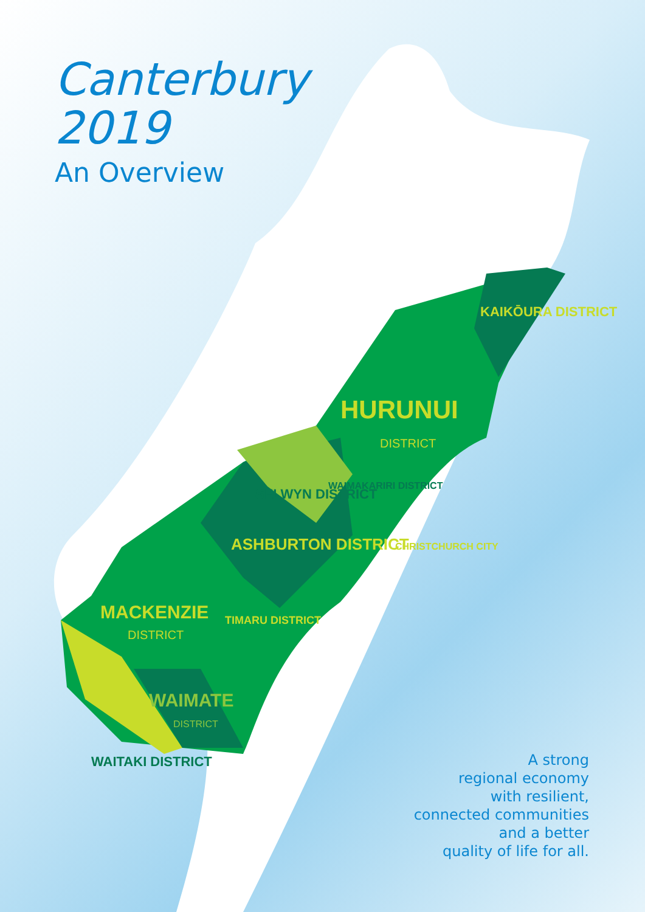Canterbury
2019
An Overview
HURUNUI
DISTRICT
KAIKŌURA DISTRICT
WAIMAKARIRI DISTRICT
SELWYN DISTRICT
CHRISTCHURCH CITY
ASHBURTON DISTRICT
MACKENZIE
DISTRICT
TIMARU DISTRICT
WAIMATE
DISTRICT
WAITAKI DISTRICT
A strong
regional economy
with resilient,
connected communities
and a better
quality of life for all.